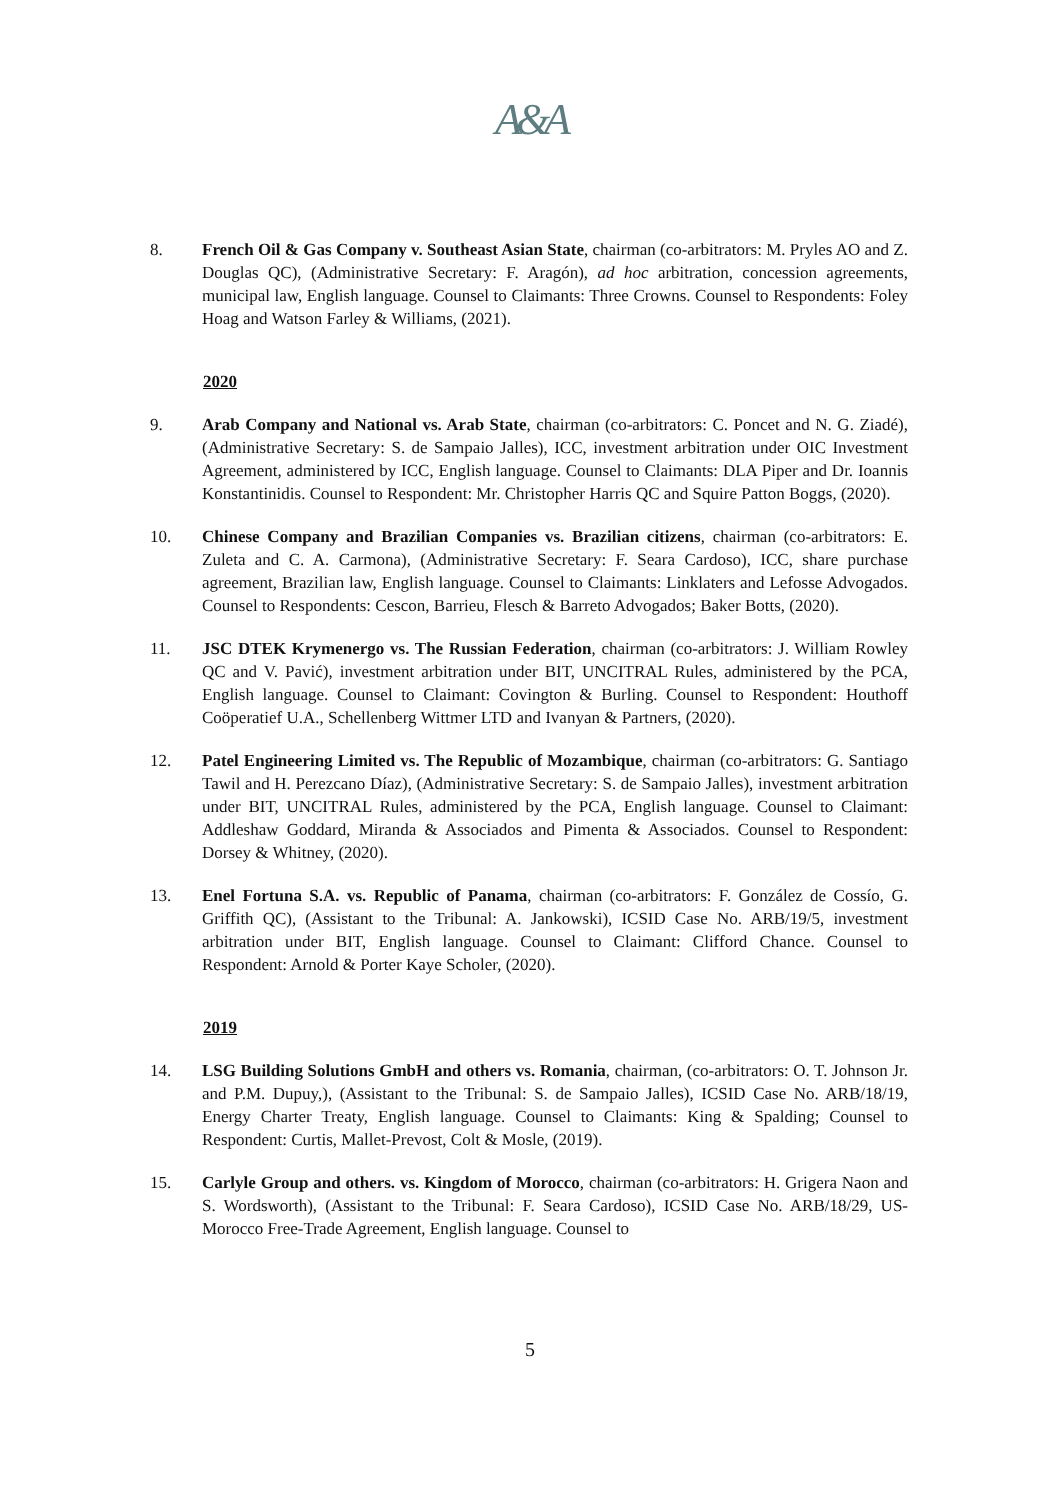A&A
8. French Oil & Gas Company v. Southeast Asian State, chairman (co-arbitrators: M. Pryles AO and Z. Douglas QC), (Administrative Secretary: F. Aragón), ad hoc arbitration, concession agreements, municipal law, English language. Counsel to Claimants: Three Crowns. Counsel to Respondents: Foley Hoag and Watson Farley & Williams, (2021).
2020
9. Arab Company and National vs. Arab State, chairman (co-arbitrators: C. Poncet and N. G. Ziadé), (Administrative Secretary: S. de Sampaio Jalles), ICC, investment arbitration under OIC Investment Agreement, administered by ICC, English language. Counsel to Claimants: DLA Piper and Dr. Ioannis Konstantinidis. Counsel to Respondent: Mr. Christopher Harris QC and Squire Patton Boggs, (2020).
10. Chinese Company and Brazilian Companies vs. Brazilian citizens, chairman (co-arbitrators: E. Zuleta and C. A. Carmona), (Administrative Secretary: F. Seara Cardoso), ICC, share purchase agreement, Brazilian law, English language. Counsel to Claimants: Linklaters and Lefosse Advogados. Counsel to Respondents: Cescon, Barrieu, Flesch & Barreto Advogados; Baker Botts, (2020).
11. JSC DTEK Krymenergo vs. The Russian Federation, chairman (co-arbitrators: J. William Rowley QC and V. Pavić), investment arbitration under BIT, UNCITRAL Rules, administered by the PCA, English language. Counsel to Claimant: Covington & Burling. Counsel to Respondent: Houthoff Coöperatief U.A., Schellenberg Wittmer LTD and Ivanyan & Partners, (2020).
12. Patel Engineering Limited vs. The Republic of Mozambique, chairman (co-arbitrators: G. Santiago Tawil and H. Perezcano Díaz), (Administrative Secretary: S. de Sampaio Jalles), investment arbitration under BIT, UNCITRAL Rules, administered by the PCA, English language. Counsel to Claimant: Addleshaw Goddard, Miranda & Associados and Pimenta & Associados. Counsel to Respondent: Dorsey & Whitney, (2020).
13. Enel Fortuna S.A. vs. Republic of Panama, chairman (co-arbitrators: F. González de Cossío, G. Griffith QC), (Assistant to the Tribunal: A. Jankowski), ICSID Case No. ARB/19/5, investment arbitration under BIT, English language. Counsel to Claimant: Clifford Chance. Counsel to Respondent: Arnold & Porter Kaye Scholer, (2020).
2019
14. LSG Building Solutions GmbH and others vs. Romania, chairman, (co-arbitrators: O. T. Johnson Jr. and P.M. Dupuy,), (Assistant to the Tribunal: S. de Sampaio Jalles), ICSID Case No. ARB/18/19, Energy Charter Treaty, English language. Counsel to Claimants: King & Spalding; Counsel to Respondent: Curtis, Mallet-Prevost, Colt & Mosle, (2019).
15. Carlyle Group and others. vs. Kingdom of Morocco, chairman (co-arbitrators: H. Grigera Naon and S. Wordsworth), (Assistant to the Tribunal: F. Seara Cardoso), ICSID Case No. ARB/18/29, US-Morocco Free-Trade Agreement, English language. Counsel to
5